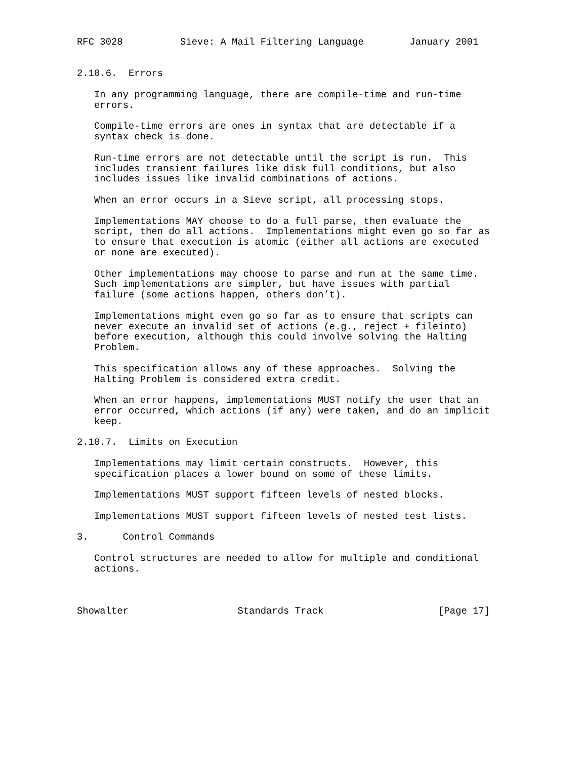RFC 3028          Sieve: A Mail Filtering Language        January 2001


2.10.6.  Errors

   In any programming language, there are compile-time and run-time
   errors.

   Compile-time errors are ones in syntax that are detectable if a
   syntax check is done.

   Run-time errors are not detectable until the script is run.  This
   includes transient failures like disk full conditions, but also
   includes issues like invalid combinations of actions.

   When an error occurs in a Sieve script, all processing stops.

   Implementations MAY choose to do a full parse, then evaluate the
   script, then do all actions.  Implementations might even go so far as
   to ensure that execution is atomic (either all actions are executed
   or none are executed).

   Other implementations may choose to parse and run at the same time.
   Such implementations are simpler, but have issues with partial
   failure (some actions happen, others don’t).

   Implementations might even go so far as to ensure that scripts can
   never execute an invalid set of actions (e.g., reject + fileinto)
   before execution, although this could involve solving the Halting
   Problem.

   This specification allows any of these approaches.  Solving the
   Halting Problem is considered extra credit.

   When an error happens, implementations MUST notify the user that an
   error occurred, which actions (if any) were taken, and do an implicit
   keep.

2.10.7.  Limits on Execution

   Implementations may limit certain constructs.  However, this
   specification places a lower bound on some of these limits.

   Implementations MUST support fifteen levels of nested blocks.

   Implementations MUST support fifteen levels of nested test lists.

3.      Control Commands

   Control structures are needed to allow for multiple and conditional
   actions.



Showalter                   Standards Track                    [Page 17]